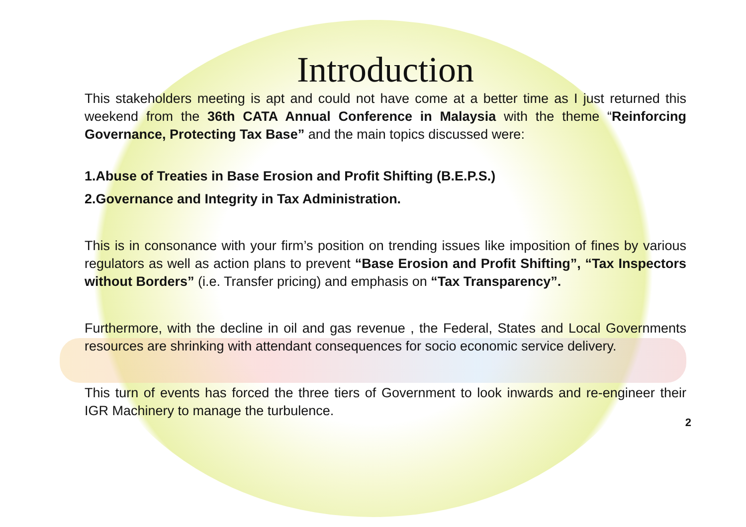Introduction
This stakeholders meeting is apt and could not have come at a better time as I just returned this weekend from the 36th CATA Annual Conference in Malaysia with the theme “Reinforcing Governance, Protecting Tax Base” and the main topics discussed were:
1.Abuse of Treaties in Base Erosion and Profit Shifting (B.E.P.S.)
2.Governance and Integrity in Tax Administration.
This is in consonance with your firm’s position on trending issues like imposition of fines by various regulators as well as action plans to prevent “Base Erosion and Profit Shifting”, “Tax Inspectors without Borders” (i.e. Transfer pricing) and emphasis on “Tax Transparency”.
Furthermore, with the decline in oil and gas revenue , the Federal, States and Local Governments resources are shrinking with attendant consequences for socio economic service delivery.
This turn of events has forced the three tiers of Government to look inwards and re-engineer their IGR Machinery to manage the turbulence.
2